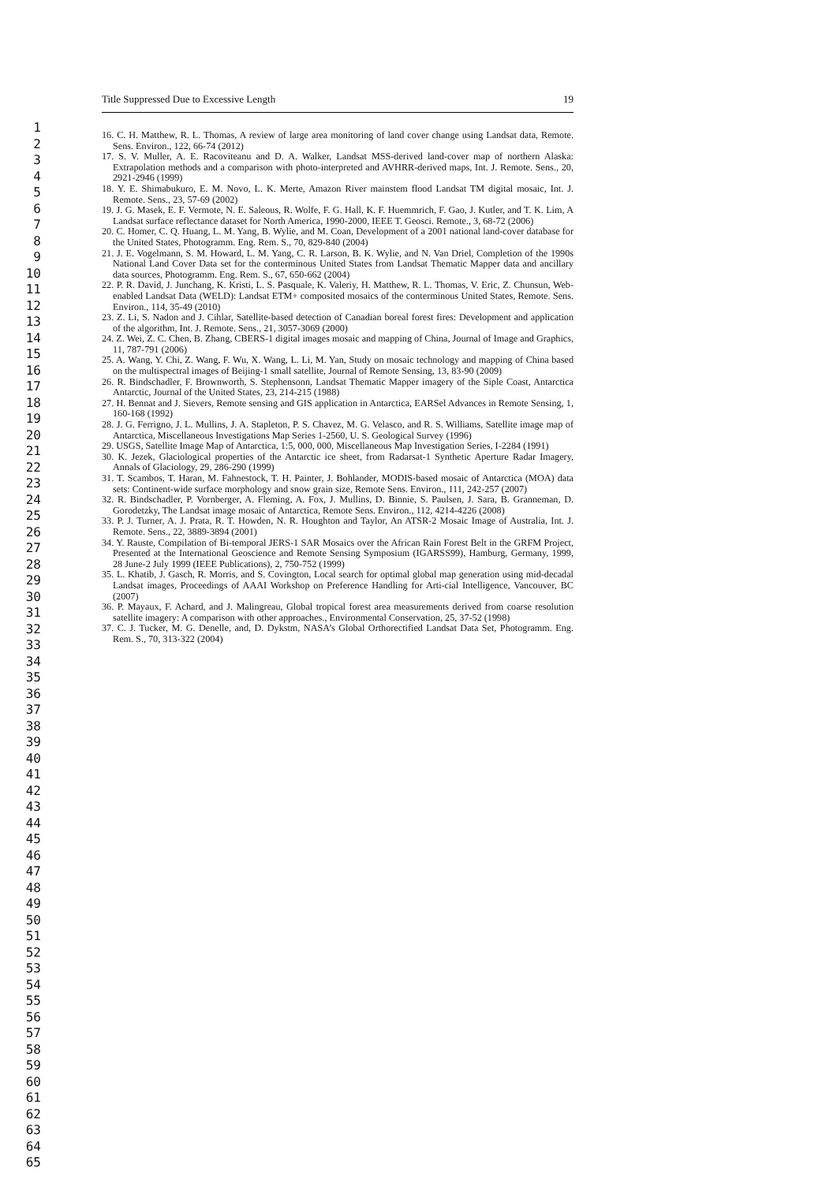Title Suppressed Due to Excessive Length 19
1
2
3
4
5
6
7
8
9
10
11
12
13
14
15
16
17
18
19
20
21
22
23
24
25
26
27
28
29
30
31
32
33
34
35
36
37
38
39
40
41
42
43
44
45
46
47
48
49
50
51
52
53
54
55
56
57
58
59
60
61
62
63
64
65
16. C. H. Matthew, R. L. Thomas, A review of large area monitoring of land cover change using Landsat data, Remote. Sens. Environ., 122, 66-74 (2012)
17. S. V. Muller, A. E. Racoviteanu and D. A. Walker, Landsat MSS-derived land-cover map of northern Alaska: Extrapolation methods and a comparison with photo-interpreted and AVHRR-derived maps, Int. J. Remote. Sens., 20, 2921-2946 (1999)
18. Y. E. Shimabukuro, E. M. Novo, L. K. Merte, Amazon River mainstem flood Landsat TM digital mosaic, Int. J. Remote. Sens., 23, 57-69 (2002)
19. J. G. Masek, E. F. Vermote, N. E. Saleous, R. Wolfe, F. G. Hall, K. F. Huemmrich, F. Gao, J. Kutler, and T. K. Lim, A Landsat surface reflectance dataset for North America, 1990-2000, IEEE T. Geosci. Remote., 3, 68-72 (2006)
20. C. Homer, C. Q. Huang, L. M. Yang, B. Wylie, and M. Coan, Development of a 2001 national land-cover database for the United States, Photogramm. Eng. Rem. S., 70, 829-840 (2004)
21. J. E. Vogelmann, S. M. Howard, L. M. Yang, C. R. Larson, B. K. Wylie, and N. Van Driel, Completion of the 1990s National Land Cover Data set for the conterminous United States from Landsat Thematic Mapper data and ancillary data sources, Photogramm. Eng. Rem. S., 67, 650-662 (2004)
22. P. R. David, J. Junchang, K. Kristi, L. S. Pasquale, K. Valeriy, H. Matthew, R. L. Thomas, V. Eric, Z. Chunsun, Web-enabled Landsat Data (WELD): Landsat ETM+ composited mosaics of the conterminous United States, Remote. Sens. Environ., 114, 35-49 (2010)
23. Z. Li, S. Nadon and J. Cihlar, Satellite-based detection of Canadian boreal forest fires: Development and application of the algorithm, Int. J. Remote. Sens., 21, 3057-3069 (2000)
24. Z. Wei, Z. C. Chen, B. Zhang, CBERS-1 digital images mosaic and mapping of China, Journal of Image and Graphics, 11, 787-791 (2006)
25. A. Wang, Y. Chi, Z. Wang, F. Wu, X. Wang, L. Li, M. Yan, Study on mosaic technology and mapping of China based on the multispectral images of Beijing-1 small satellite, Journal of Remote Sensing, 13, 83-90 (2009)
26. R. Bindschadler, F. Brownworth, S. Stephensonn, Landsat Thematic Mapper imagery of the Siple Coast, Antarctica Antarctic, Journal of the United States, 23, 214-215 (1988)
27. H. Bennat and J. Sievers, Remote sensing and GIS application in Antarctica, EARSel Advances in Remote Sensing, 1, 160-168 (1992)
28. J. G. Ferrigno, J. L. Mullins, J. A. Stapleton, P. S. Chavez, M. G. Velasco, and R. S. Williams, Satellite image map of Antarctica, Miscellaneous Investigations Map Series 1-2560, U. S. Geological Survey (1996)
29. USGS, Satellite Image Map of Antarctica, 1:5, 000, 000, Miscellaneous Map Investigation Series, I-2284 (1991)
30. K. Jezek, Glaciological properties of the Antarctic ice sheet, from Radarsat-1 Synthetic Aperture Radar Imagery, Annals of Glaciology, 29, 286-290 (1999)
31. T. Scambos, T. Haran, M. Fahnestock, T. H. Painter, J. Bohlander, MODIS-based mosaic of Antarctica (MOA) data sets: Continent-wide surface morphology and snow grain size, Remote Sens. Environ., 111, 242-257 (2007)
32. R. Bindschadler, P. Vornberger, A. Fleming, A. Fox, J. Mullins, D. Binnie, S. Paulsen, J. Sara, B. Granneman, D. Gorodetzky, The Landsat image mosaic of Antarctica, Remote Sens. Environ., 112, 4214-4226 (2008)
33. P. J. Turner, A. J. Prata, R. T. Howden, N. R. Houghton and Taylor, An ATSR-2 Mosaic Image of Australia, Int. J. Remote. Sens., 22, 3889-3894 (2001)
34. Y. Rauste, Compilation of Bi-temporal JERS-1 SAR Mosaics over the African Rain Forest Belt in the GRFM Project, Presented at the International Geoscience and Remote Sensing Symposium (IGARSS99), Hamburg, Germany, 1999, 28 June-2 July 1999 (IEEE Publications), 2, 750-752 (1999)
35. L. Khatib, J. Gasch, R. Morris, and S. Covington, Local search for optimal global map generation using mid-decadal Landsat images, Proceedings of AAAI Workshop on Preference Handling for Arti-cial Intelligence, Vancouver, BC (2007)
36. P. Mayaux, F. Achard, and J. Malingreau, Global tropical forest area measurements derived from coarse resolution satellite imagery: A comparison with other approaches., Environmental Conservation, 25, 37-52 (1998)
37. C. J. Tucker, M. G. Denelle, and, D. Dykstm, NASA’s Global Orthorectified Landsat Data Set, Photogramm. Eng. Rem. S., 70, 313-322 (2004)